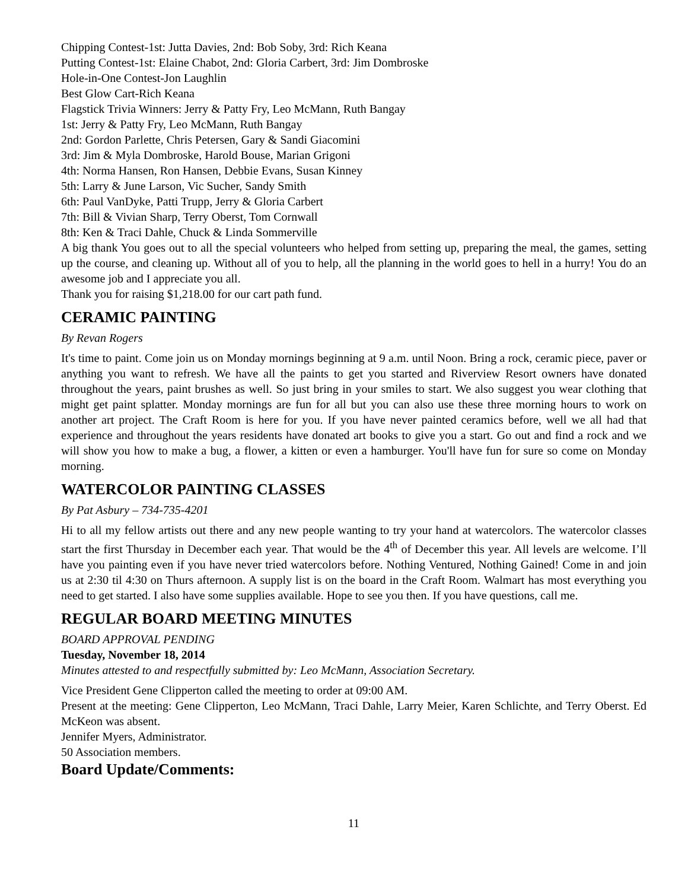Chipping Contest-1st: Jutta Davies, 2nd: Bob Soby, 3rd: Rich Keana
Putting Contest-1st: Elaine Chabot, 2nd: Gloria Carbert, 3rd: Jim Dombroske
Hole-in-One Contest-Jon Laughlin
Best Glow Cart-Rich Keana
Flagstick Trivia Winners: Jerry & Patty Fry, Leo McMann, Ruth Bangay
1st: Jerry & Patty Fry, Leo McMann, Ruth Bangay
2nd: Gordon Parlette, Chris Petersen, Gary & Sandi Giacomini
3rd: Jim & Myla Dombroske, Harold Bouse, Marian Grigoni
4th: Norma Hansen, Ron Hansen, Debbie Evans, Susan Kinney
5th: Larry & June Larson, Vic Sucher, Sandy Smith
6th: Paul VanDyke, Patti Trupp, Jerry & Gloria Carbert
7th: Bill & Vivian Sharp, Terry Oberst, Tom Cornwall
8th: Ken & Traci Dahle, Chuck & Linda Sommerville
A big thank You goes out to all the special volunteers who helped from setting up, preparing the meal, the games, setting up the course, and cleaning up. Without all of you to help, all the planning in the world goes to hell in a hurry! You do an awesome job and I appreciate you all.
Thank you for raising $1,218.00 for our cart path fund.
CERAMIC PAINTING
By Revan Rogers
It's time to paint. Come join us on Monday mornings beginning at 9 a.m. until Noon. Bring a rock, ceramic piece, paver or anything you want to refresh. We have all the paints to get you started and Riverview Resort owners have donated throughout the years, paint brushes as well. So just bring in your smiles to start. We also suggest you wear clothing that might get paint splatter. Monday mornings are fun for all but you can also use these three morning hours to work on another art project. The Craft Room is here for you. If you have never painted ceramics before, well we all had that experience and throughout the years residents have donated art books to give you a start. Go out and find a rock and we will show you how to make a bug, a flower, a kitten or even a hamburger. You'll have fun for sure so come on Monday morning.
WATERCOLOR PAINTING CLASSES
By Pat Asbury – 734-735-4201
Hi to all my fellow artists out there and any new people wanting to try your hand at watercolors. The watercolor classes start the first Thursday in December each year. That would be the 4<sup>th</sup> of December this year. All levels are welcome. I’ll have you painting even if you have never tried watercolors before. Nothing Ventured, Nothing Gained! Come in and join us at 2:30 til 4:30 on Thurs afternoon. A supply list is on the board in the Craft Room. Walmart has most everything you need to get started. I also have some supplies available. Hope to see you then. If you have questions, call me.
REGULAR BOARD MEETING MINUTES
BOARD APPROVAL PENDING
Tuesday, November 18, 2014
Minutes attested to and respectfully submitted by: Leo McMann, Association Secretary.
Vice President Gene Clipperton called the meeting to order at 09:00 AM.
Present at the meeting: Gene Clipperton, Leo McMann, Traci Dahle, Larry Meier, Karen Schlichte, and Terry Oberst. Ed McKeon was absent.
Jennifer Myers, Administrator.
50 Association members.
Board Update/Comments:
11